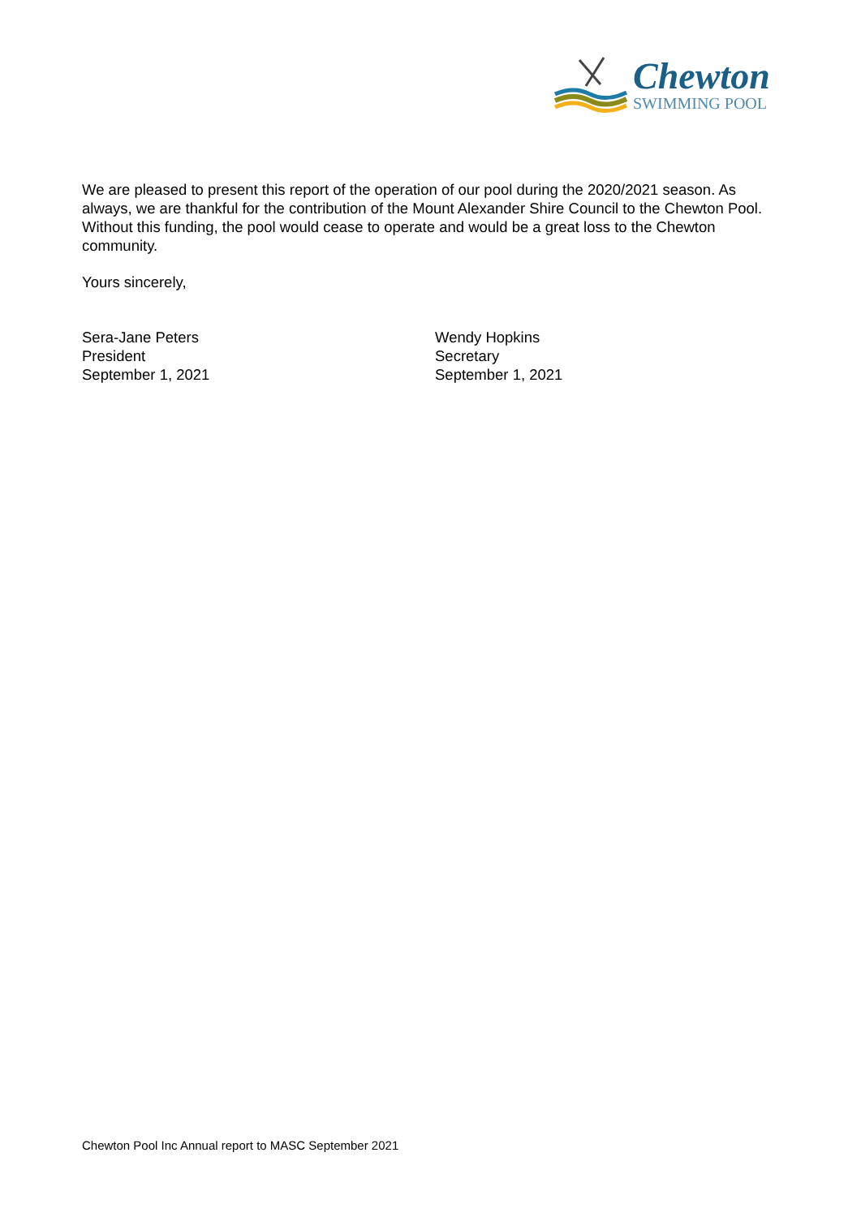Chewton
SWIMMING POOL
We are pleased to present this report of the operation of our pool during the 2020/2021 season. As always, we are thankful for the contribution of the Mount Alexander Shire Council to the Chewton Pool. Without this funding, the pool would cease to operate and would be a great loss to the Chewton community.
Yours sincerely,
Sera-Jane Peters
President
September 1, 2021
Wendy Hopkins
Secretary
September 1, 2021
Chewton Pool Inc Annual report to MASC September 2021